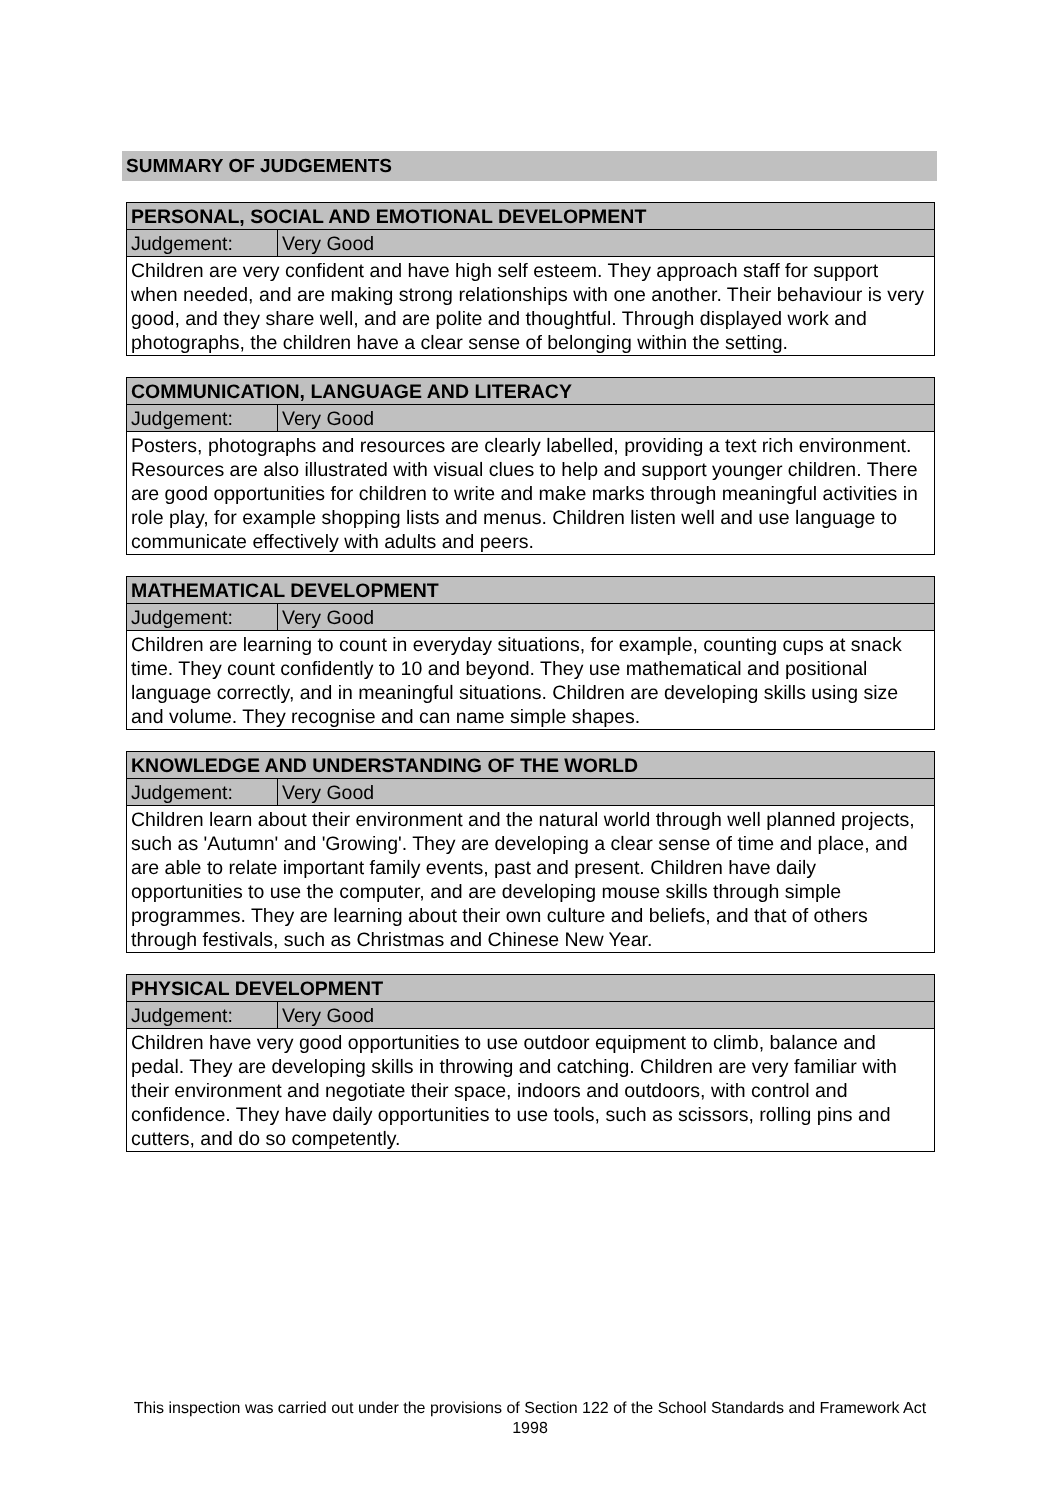SUMMARY OF JUDGEMENTS
| PERSONAL, SOCIAL AND EMOTIONAL DEVELOPMENT | |
| --- | --- |
| Judgement: | Very Good |
| Children are very confident and have high self esteem. They approach staff for support when needed, and are making strong relationships with one another. Their behaviour is very good, and they share well, and are polite and thoughtful. Through displayed work and photographs, the children have a clear sense of belonging within the setting. | |
| COMMUNICATION, LANGUAGE AND LITERACY | |
| --- | --- |
| Judgement: | Very Good |
| Posters, photographs and resources are clearly labelled, providing a text rich environment. Resources are also illustrated with visual clues to help and support younger children. There are good opportunities for children to write and make marks through meaningful activities in role play, for example shopping lists and menus. Children listen well and use language to communicate effectively with adults and peers. | |
| MATHEMATICAL DEVELOPMENT | |
| --- | --- |
| Judgement: | Very Good |
| Children are learning to count in everyday situations, for example, counting cups at snack time. They count confidently to 10 and beyond. They use mathematical and positional language correctly, and in meaningful situations. Children are developing skills using size and volume. They recognise and can name simple shapes. | |
| KNOWLEDGE AND UNDERSTANDING OF THE WORLD | |
| --- | --- |
| Judgement: | Very Good |
| Children learn about their environment and the natural world through well planned projects, such as 'Autumn' and 'Growing'. They are developing a clear sense of time and place, and are able to relate important family events, past and present. Children have daily opportunities to use the computer, and are developing mouse skills through simple programmes. They are learning about their own culture and beliefs, and that of others through festivals, such as Christmas and Chinese New Year. | |
| PHYSICAL DEVELOPMENT | |
| --- | --- |
| Judgement: | Very Good |
| Children have very good opportunities to use outdoor equipment to climb, balance and pedal. They are developing skills in throwing and catching. Children are very familiar with their environment and negotiate their space, indoors and outdoors, with control and confidence. They have daily opportunities to use tools, such as scissors, rolling pins and cutters, and do so competently. | |
This inspection was carried out under the provisions of Section 122 of the School Standards and Framework Act 1998